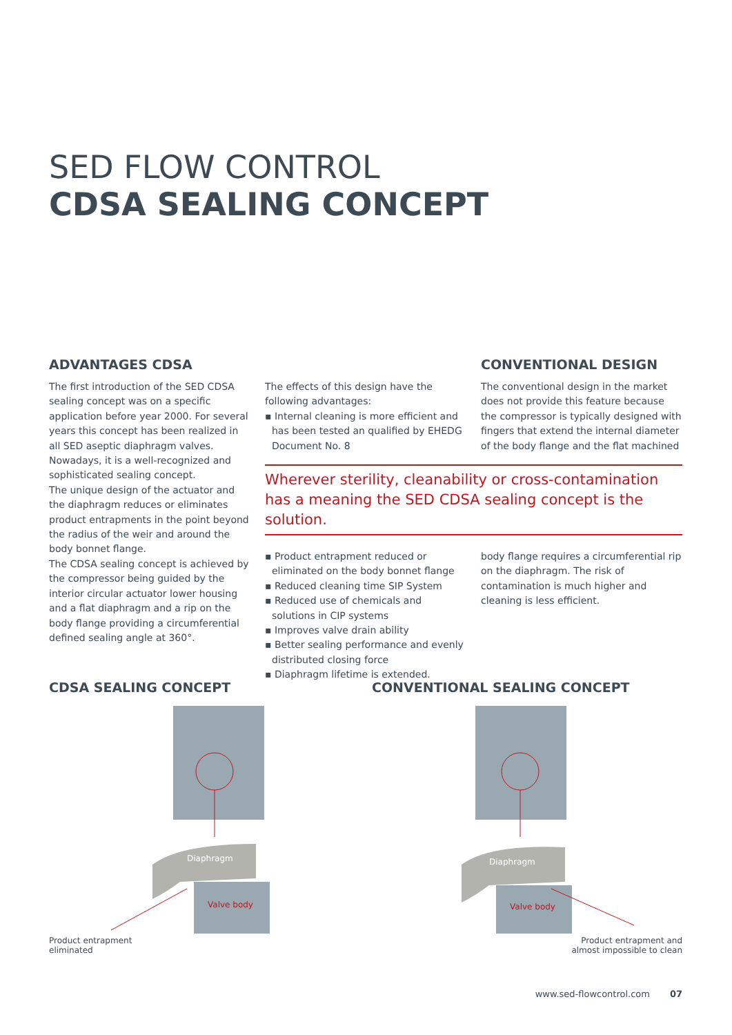SED FLOW CONTROL
CDSA SEALING CONCEPT
ADVANTAGES CDSA
The first introduction of the SED CDSA sealing concept was on a specific application before year 2000. For several years this concept has been realized in all SED aseptic diaphragm valves. Nowadays, it is a well-recognized and sophisticated sealing concept.
The unique design of the actuator and the diaphragm reduces or eliminates product entrapments in the point beyond the radius of the weir and around the body bonnet flange.
The CDSA sealing concept is achieved by the compressor being guided by the interior circular actuator lower housing and a flat diaphragm and a rip on the body flange providing a circumferential defined sealing angle at 360°.
The effects of this design have the following advantages:
▪ Internal cleaning is more efficient and has been tested an qualified by EHEDG Document No. 8
CONVENTIONAL DESIGN
The conventional design in the market does not provide this feature because the compressor is typically designed with fingers that extend the internal diameter of the body flange and the flat machined
Wherever sterility, cleanability or cross-contamination has a meaning the SED CDSA sealing concept is the solution.
▪ Product entrapment reduced or eliminated on the body bonnet flange
▪ Reduced cleaning time SIP System
▪ Reduced use of chemicals and solutions in CIP systems
▪ Improves valve drain ability
▪ Better sealing performance and evenly distributed closing force
▪ Diaphragm lifetime is extended.
body flange requires a circumferential rip on the diaphragm. The risk of contamination is much higher and cleaning is less efficient.
CDSA SEALING CONCEPT
Diaphragm
Valve body
Product entrapment
eliminated
CONVENTIONAL SEALING CONCEPT
Diaphragm
Valve body
Product entrapment and
almost impossible to clean
www.sed-flowcontrol.com 07